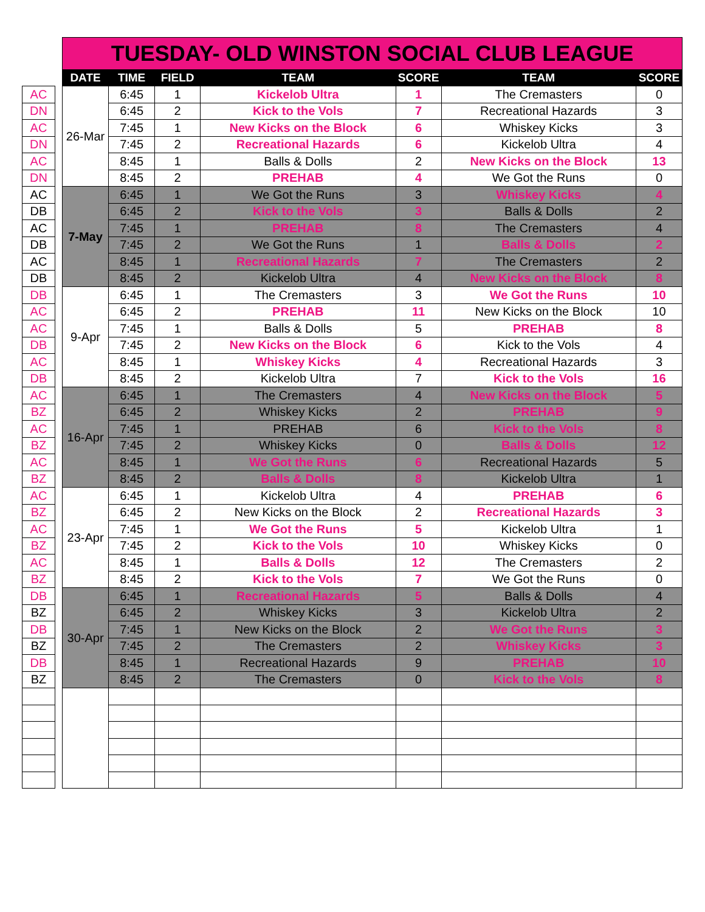| AC |
| DN |
| AC |
| DN |
| AC |
| DN |
| AC |
| DB |
| AC |
| DB |
| AC |
| DB |
| DB |
| AC |
| AC |
| DB |
| AC |
| DB |
| AC |
| BZ |
| AC |
| BZ |
| AC |
| BZ |
| AC |
| BZ |
| AC |
| BZ |
| AC |
| BZ |
| DB |
| BZ |
| DB |
| BZ |
| DB |
| BZ |
| TUESDAY- OLD WINSTON SOCIAL CLUB LEAGUE | | | | | | |
| DATE | TIME | FIELD | TEAM | SCORE | TEAM | SCORE |
| 26-Mar | 6:45 | 1 | Kickelob Ultra | 1 | The Cremasters | 0 |
| | 6:45 | 2 | Kick to the Vols | 7 | Recreational Hazards | 3 |
| | 7:45 | 1 | New Kicks on the Block | 6 | Whiskey Kicks | 3 |
| | 7:45 | 2 | Recreational Hazards | 6 | Kickelob Ultra | 4 |
| | 8:45 | 1 | Balls & Dolls | 2 | New Kicks on the Block | 13 |
| | 8:45 | 2 | PREHAB | 4 | We Got the Runs | 0 |
| 7-May | 6:45 | 1 | We Got the Runs | 3 | Whiskey Kicks | 4 |
| | 6:45 | 2 | Kick to the Vols | 3 | Balls & Dolls | 2 |
| | 7:45 | 1 | PREHAB | 8 | The Cremasters | 4 |
| | 7:45 | 2 | We Got the Runs | 1 | Balls & Dolls | 2 |
| | 8:45 | 1 | Recreational Hazards | 7 | The Cremasters | 2 |
| | 8:45 | 2 | Kickelob Ultra | 4 | New Kicks on the Block | 8 |
| 9-Apr | 6:45 | 1 | The Cremasters | 3 | We Got the Runs | 10 |
| | 6:45 | 2 | PREHAB | 11 | New Kicks on the Block | 10 |
| | 7:45 | 1 | Balls & Dolls | 5 | PREHAB | 8 |
| | 7:45 | 2 | New Kicks on the Block | 6 | Kick to the Vols | 4 |
| | 8:45 | 1 | Whiskey Kicks | 4 | Recreational Hazards | 3 |
| | 8:45 | 2 | Kickelob Ultra | 7 | Kick to the Vols | 16 |
| 16-Apr | 6:45 | 1 | The Cremasters | 4 | New Kicks on the Block | 5 |
| | 6:45 | 2 | Whiskey Kicks | 2 | PREHAB | 9 |
| | 7:45 | 1 | PREHAB | 6 | Kick to the Vols | 8 |
| | 7:45 | 2 | Whiskey Kicks | 0 | Balls & Dolls | 12 |
| | 8:45 | 1 | We Got the Runs | 6 | Recreational Hazards | 5 |
| | 8:45 | 2 | Balls & Dolls | 8 | Kickelob Ultra | 1 |
| 23-Apr | 6:45 | 1 | Kickelob Ultra | 4 | PREHAB | 6 |
| | 6:45 | 2 | New Kicks on the Block | 2 | Recreational Hazards | 3 |
| | 7:45 | 1 | We Got the Runs | 5 | Kickelob Ultra | 1 |
| | 7:45 | 2 | Kick to the Vols | 10 | Whiskey Kicks | 0 |
| | 8:45 | 1 | Balls & Dolls | 12 | The Cremasters | 2 |
| | 8:45 | 2 | Kick to the Vols | 7 | We Got the Runs | 0 |
| 30-Apr | 6:45 | 1 | Recreational Hazards | 5 | Balls & Dolls | 4 |
| | 6:45 | 2 | Whiskey Kicks | 3 | Kickelob Ultra | 2 |
| | 7:45 | 1 | New Kicks on the Block | 2 | We Got the Runs | 3 |
| | 7:45 | 2 | The Cremasters | 2 | Whiskey Kicks | 3 |
| | 8:45 | 1 | Recreational Hazards | 9 | PREHAB | 10 |
| | 8:45 | 2 | The Cremasters | 0 | Kick to the Vols | 8 |